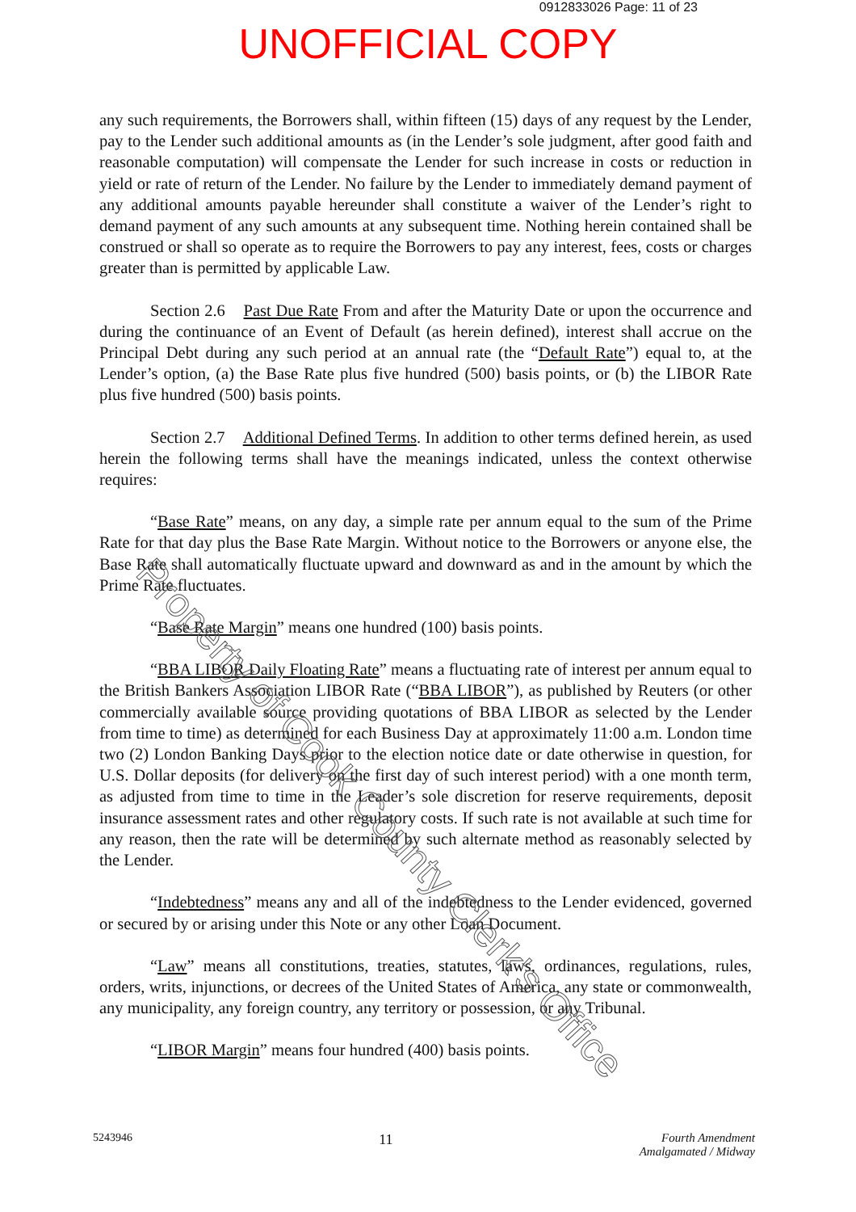0912833026 Page: 11 of 23
UNOFFICIAL COPY
any such requirements, the Borrowers shall, within fifteen (15) days of any request by the Lender, pay to the Lender such additional amounts as (in the Lender’s sole judgment, after good faith and reasonable computation) will compensate the Lender for such increase in costs or reduction in yield or rate of return of the Lender. No failure by the Lender to immediately demand payment of any additional amounts payable hereunder shall constitute a waiver of the Lender’s right to demand payment of any such amounts at any subsequent time. Nothing herein contained shall be construed or shall so operate as to require the Borrowers to pay any interest, fees, costs or charges greater than is permitted by applicable Law.
Section 2.6 Past Due Rate From and after the Maturity Date or upon the occurrence and during the continuance of an Event of Default (as herein defined), interest shall accrue on the Principal Debt during any such period at an annual rate (the “Default Rate”) equal to, at the Lender’s option, (a) the Base Rate plus five hundred (500) basis points, or (b) the LIBOR Rate plus five hundred (500) basis points.
Section 2.7 Additional Defined Terms. In addition to other terms defined herein, as used herein the following terms shall have the meanings indicated, unless the context otherwise requires:
“Base Rate” means, on any day, a simple rate per annum equal to the sum of the Prime Rate for that day plus the Base Rate Margin. Without notice to the Borrowers or anyone else, the Base Rate shall automatically fluctuate upward and downward as and in the amount by which the Prime Rate fluctuates.
“Base Rate Margin” means one hundred (100) basis points.
“BBA LIBOR Daily Floating Rate” means a fluctuating rate of interest per annum equal to the British Bankers Association LIBOR Rate (“BBA LIBOR”), as published by Reuters (or other commercially available source providing quotations of BBA LIBOR as selected by the Lender from time to time) as determined for each Business Day at approximately 11:00 a.m. London time two (2) London Banking Days prior to the election notice date or date otherwise in question, for U.S. Dollar deposits (for delivery on the first day of such interest period) with a one month term, as adjusted from time to time in the Leader’s sole discretion for reserve requirements, deposit insurance assessment rates and other regulatory costs. If such rate is not available at such time for any reason, then the rate will be determined by such alternate method as reasonably selected by the Lender.
“Indebtedness” means any and all of the indebtedness to the Lender evidenced, governed or secured by or arising under this Note or any other Loan Document.
“Law” means all constitutions, treaties, statutes, laws, ordinances, regulations, rules, orders, writs, injunctions, or decrees of the United States of America, any state or commonwealth, any municipality, any foreign country, any territory or possession, or any Tribunal.
“LIBOR Margin” means four hundred (400) basis points.
5243946
11
Fourth Amendment
Amalgamated / Midway
Property of Cook County Clerk's Office